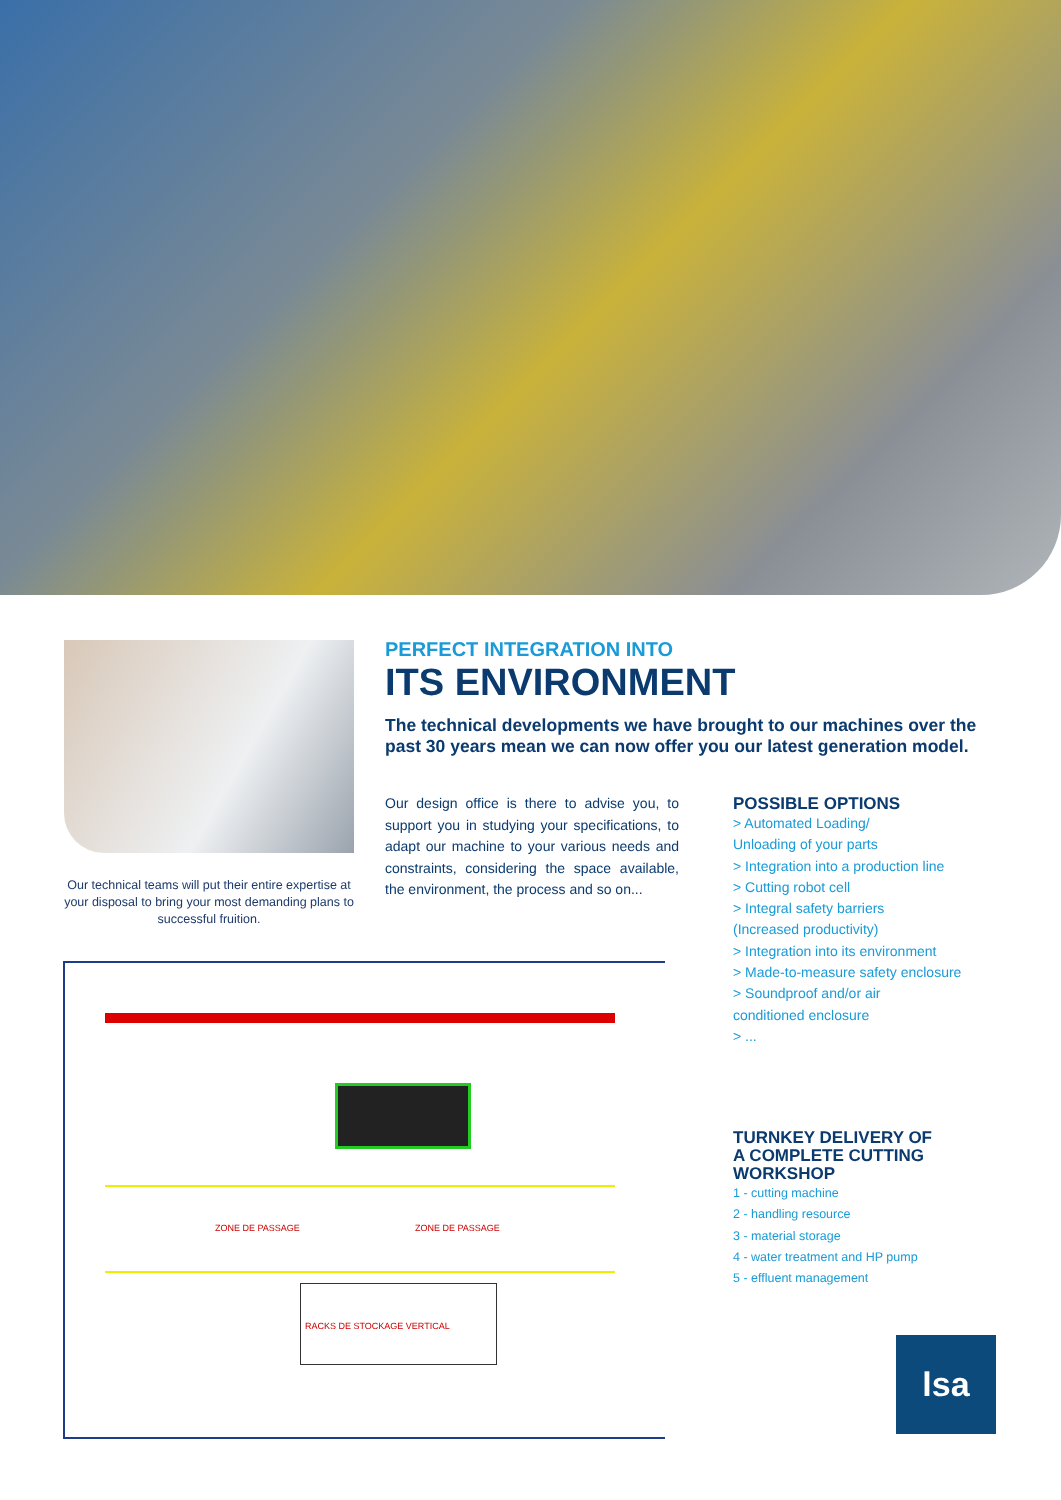Our technical teams will put their entire expertise at your disposal to bring your most demanding plans to successful fruition.
PERFECT INTEGRATION INTO
ITS ENVIRONMENT
The technical developments we have brought to our machines over the past 30 years mean we can now offer you our latest generation model.
Our design office is there to advise you, to support you in studying your specifications, to adapt our machine to your various needs and constraints, considering the space available, the environment, the process and so on...
POSSIBLE OPTIONS
> Automated Loading/
Unloading of your parts
> Integration into a production line
> Cutting robot cell
> Integral safety barriers
(Increased productivity)
> Integration into its environment
> Made-to-measure safety enclosure
> Soundproof and/or air
conditioned enclosure
> ...
TURNKEY DELIVERY OF
A COMPLETE CUTTING
WORKSHOP
1 - cutting machine
2 - handling resource
3 - material storage
4 - water treatment and HP pump
5 - effluent management
ZONE DE PASSAGE ZONE DE PASSAGE
RACKS DE STOCKAGE VERTICAL
lsa